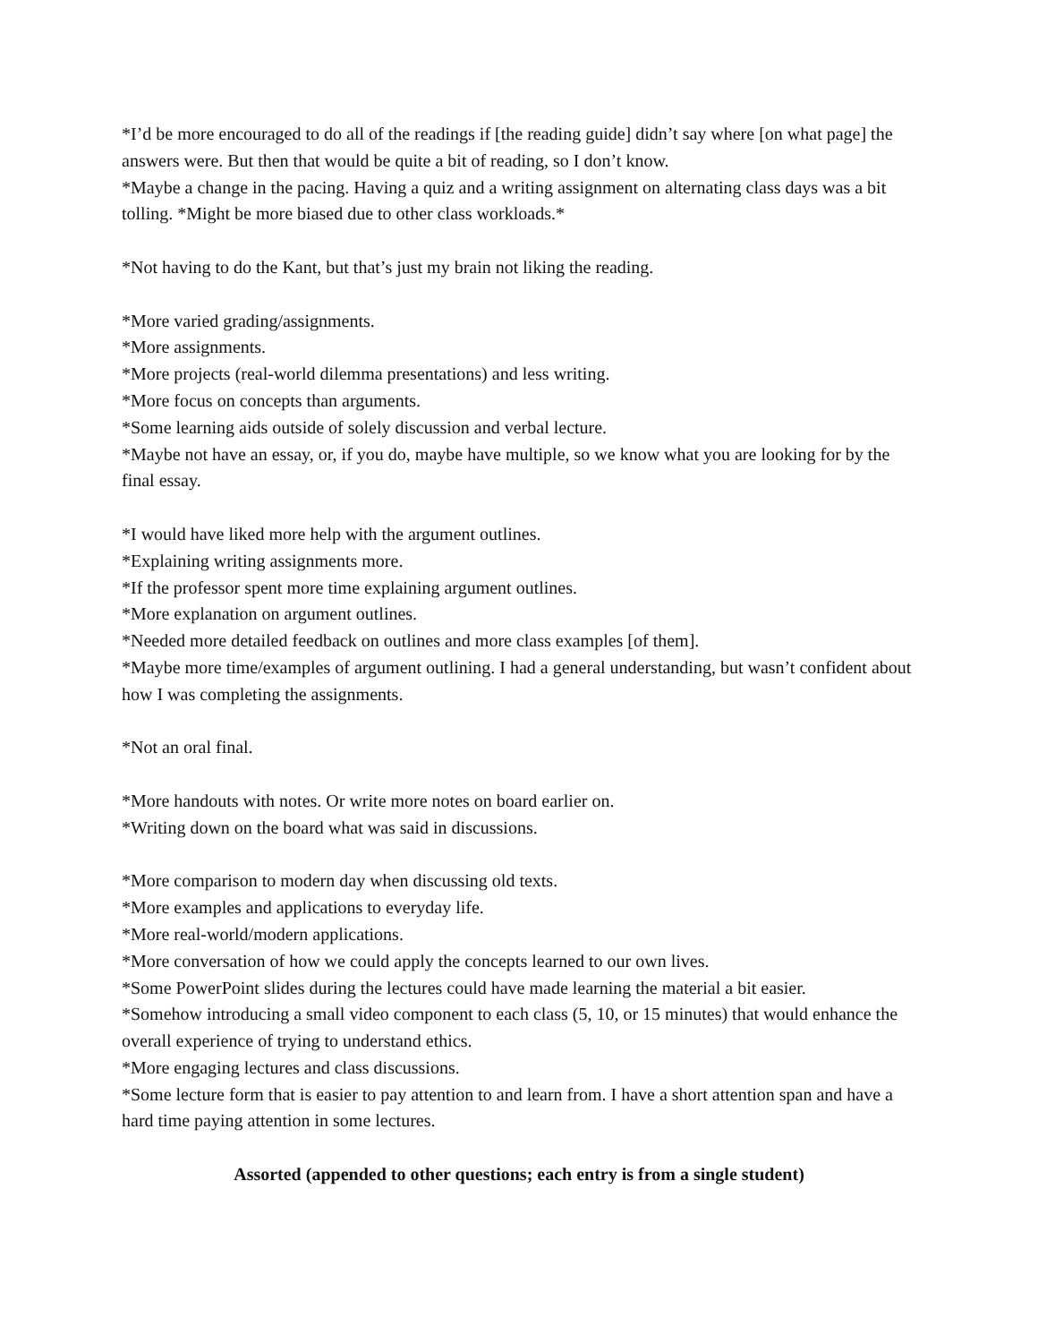*I’d be more encouraged to do all of the readings if [the reading guide] didn’t say where [on what page] the answers were. But then that would be quite a bit of reading, so I don’t know.
*Maybe a change in the pacing. Having a quiz and a writing assignment on alternating class days was a bit tolling. *Might be more biased due to other class workloads.*
*Not having to do the Kant, but that’s just my brain not liking the reading.
*More varied grading/assignments.
*More assignments.
*More projects (real-world dilemma presentations) and less writing.
*More focus on concepts than arguments.
*Some learning aids outside of solely discussion and verbal lecture.
*Maybe not have an essay, or, if you do, maybe have multiple, so we know what you are looking for by the final essay.
*I would have liked more help with the argument outlines.
*Explaining writing assignments more.
*If the professor spent more time explaining argument outlines.
*More explanation on argument outlines.
*Needed more detailed feedback on outlines and more class examples [of them].
*Maybe more time/examples of argument outlining. I had a general understanding, but wasn’t confident about how I was completing the assignments.
*Not an oral final.
*More handouts with notes. Or write more notes on board earlier on.
*Writing down on the board what was said in discussions.
*More comparison to modern day when discussing old texts.
*More examples and applications to everyday life.
*More real-world/modern applications.
*More conversation of how we could apply the concepts learned to our own lives.
*Some PowerPoint slides during the lectures could have made learning the material a bit easier.
*Somehow introducing a small video component to each class (5, 10, or 15 minutes) that would enhance the overall experience of trying to understand ethics.
*More engaging lectures and class discussions.
*Some lecture form that is easier to pay attention to and learn from. I have a short attention span and have a hard time paying attention in some lectures.
Assorted (appended to other questions; each entry is from a single student)